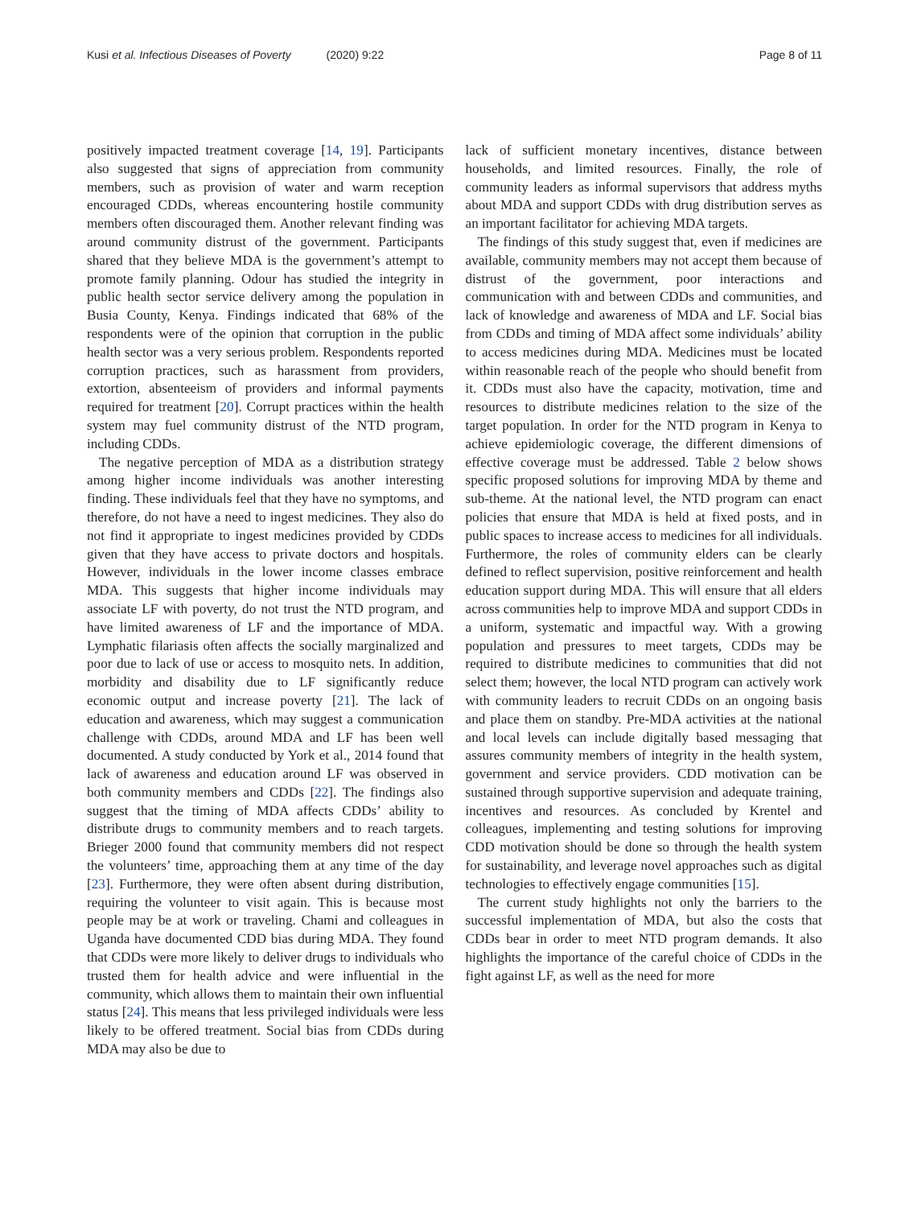Kusi et al. Infectious Diseases of Poverty (2020) 9:22
Page 8 of 11
positively impacted treatment coverage [14, 19]. Participants also suggested that signs of appreciation from community members, such as provision of water and warm reception encouraged CDDs, whereas encountering hostile community members often discouraged them. Another relevant finding was around community distrust of the government. Participants shared that they believe MDA is the government’s attempt to promote family planning. Odour has studied the integrity in public health sector service delivery among the population in Busia County, Kenya. Findings indicated that 68% of the respondents were of the opinion that corruption in the public health sector was a very serious problem. Respondents reported corruption practices, such as harassment from providers, extortion, absenteeism of providers and informal payments required for treatment [20]. Corrupt practices within the health system may fuel community distrust of the NTD program, including CDDs.
The negative perception of MDA as a distribution strategy among higher income individuals was another interesting finding. These individuals feel that they have no symptoms, and therefore, do not have a need to ingest medicines. They also do not find it appropriate to ingest medicines provided by CDDs given that they have access to private doctors and hospitals. However, individuals in the lower income classes embrace MDA. This suggests that higher income individuals may associate LF with poverty, do not trust the NTD program, and have limited awareness of LF and the importance of MDA. Lymphatic filariasis often affects the socially marginalized and poor due to lack of use or access to mosquito nets. In addition, morbidity and disability due to LF significantly reduce economic output and increase poverty [21]. The lack of education and awareness, which may suggest a communication challenge with CDDs, around MDA and LF has been well documented. A study conducted by York et al., 2014 found that lack of awareness and education around LF was observed in both community members and CDDs [22]. The findings also suggest that the timing of MDA affects CDDs’ ability to distribute drugs to community members and to reach targets. Brieger 2000 found that community members did not respect the volunteers’ time, approaching them at any time of the day [23]. Furthermore, they were often absent during distribution, requiring the volunteer to visit again. This is because most people may be at work or traveling. Chami and colleagues in Uganda have documented CDD bias during MDA. They found that CDDs were more likely to deliver drugs to individuals who trusted them for health advice and were influential in the community, which allows them to maintain their own influential status [24]. This means that less privileged individuals were less likely to be offered treatment. Social bias from CDDs during MDA may also be due to
lack of sufficient monetary incentives, distance between households, and limited resources. Finally, the role of community leaders as informal supervisors that address myths about MDA and support CDDs with drug distribution serves as an important facilitator for achieving MDA targets.
The findings of this study suggest that, even if medicines are available, community members may not accept them because of distrust of the government, poor interactions and communication with and between CDDs and communities, and lack of knowledge and awareness of MDA and LF. Social bias from CDDs and timing of MDA affect some individuals’ ability to access medicines during MDA. Medicines must be located within reasonable reach of the people who should benefit from it. CDDs must also have the capacity, motivation, time and resources to distribute medicines relation to the size of the target population. In order for the NTD program in Kenya to achieve epidemiologic coverage, the different dimensions of effective coverage must be addressed. Table 2 below shows specific proposed solutions for improving MDA by theme and sub-theme. At the national level, the NTD program can enact policies that ensure that MDA is held at fixed posts, and in public spaces to increase access to medicines for all individuals. Furthermore, the roles of community elders can be clearly defined to reflect supervision, positive reinforcement and health education support during MDA. This will ensure that all elders across communities help to improve MDA and support CDDs in a uniform, systematic and impactful way. With a growing population and pressures to meet targets, CDDs may be required to distribute medicines to communities that did not select them; however, the local NTD program can actively work with community leaders to recruit CDDs on an ongoing basis and place them on standby. Pre-MDA activities at the national and local levels can include digitally based messaging that assures community members of integrity in the health system, government and service providers. CDD motivation can be sustained through supportive supervision and adequate training, incentives and resources. As concluded by Krentel and colleagues, implementing and testing solutions for improving CDD motivation should be done so through the health system for sustainability, and leverage novel approaches such as digital technologies to effectively engage communities [15].
The current study highlights not only the barriers to the successful implementation of MDA, but also the costs that CDDs bear in order to meet NTD program demands. It also highlights the importance of the careful choice of CDDs in the fight against LF, as well as the need for more